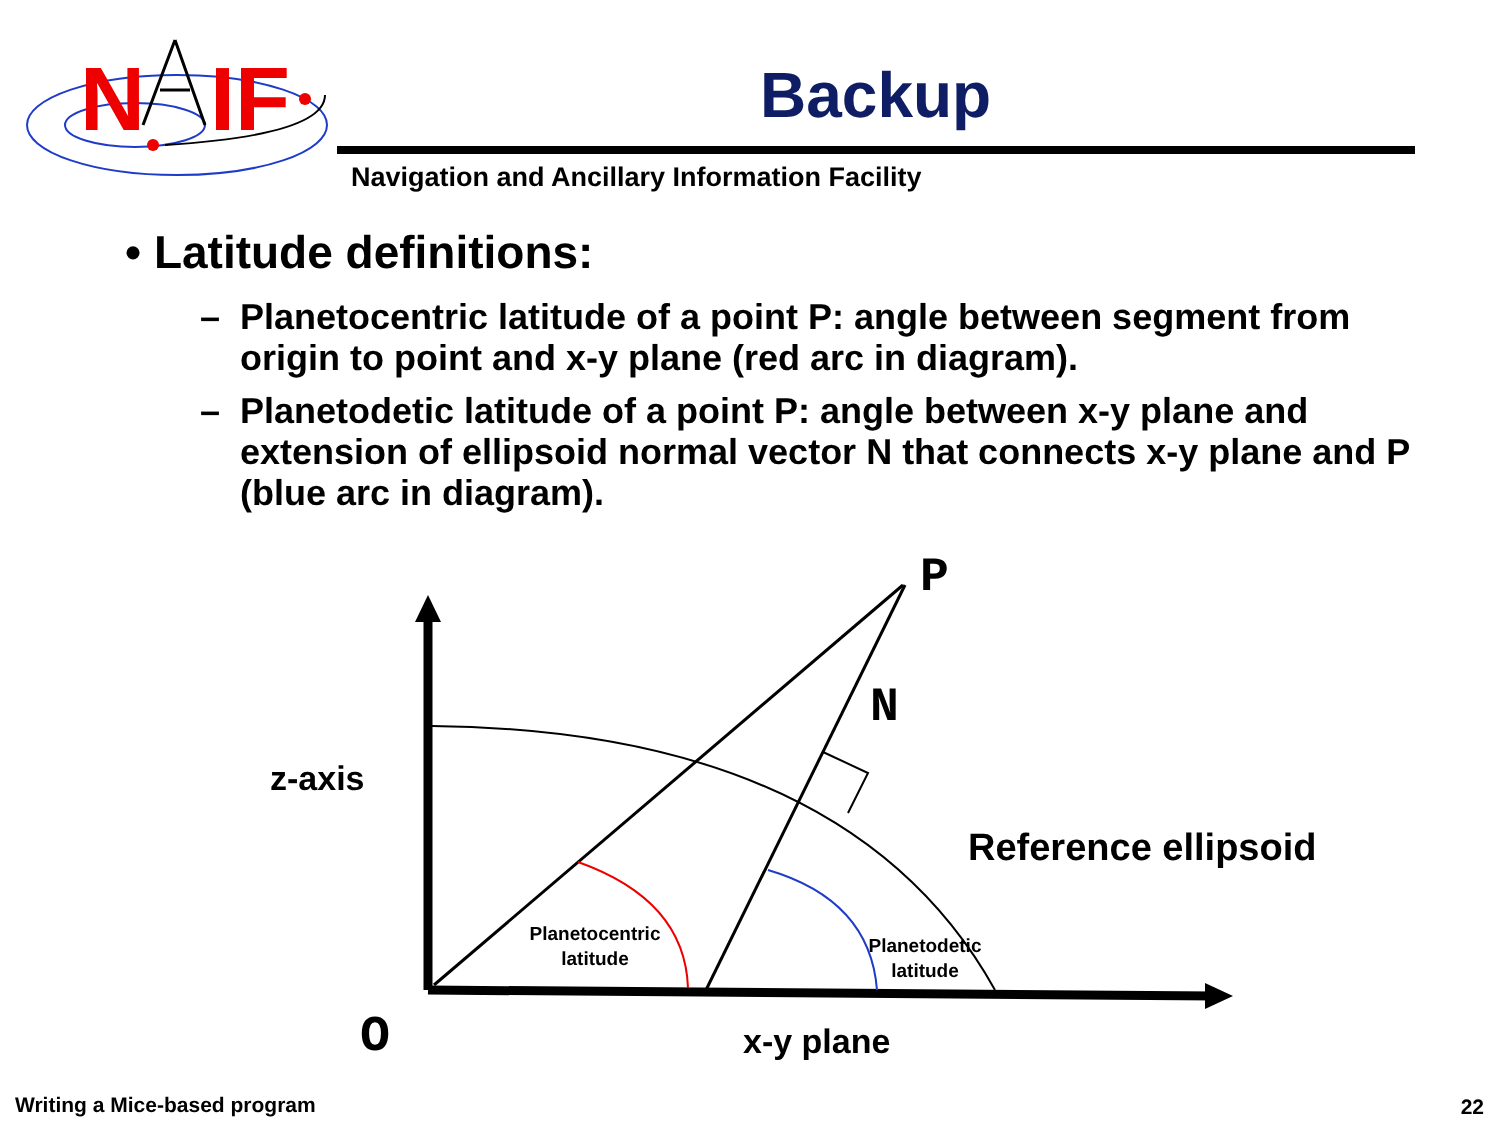N
IF
Backup
Navigation and Ancillary Information Facility
• Latitude definitions:
–
Planetocentric latitude of a point P: angle between segment from origin to point and x-y plane (red arc in diagram).
–
Planetodetic latitude of a point P: angle between x-y plane and extension of ellipsoid normal vector N that connects x-y plane and P (blue arc in diagram).
P
N
z-axis
Reference ellipsoid
Planetocentric
latitude
Planetodetic
latitude
O
x-y plane
Writing a Mice-based program 22